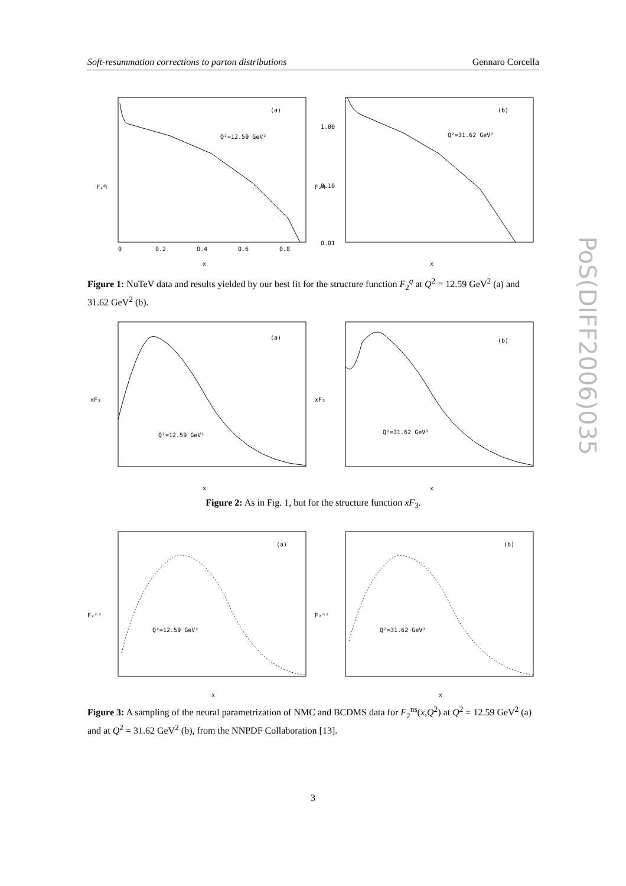Soft-resummation corrections to parton distributions Gennaro Corcella
PoS(DIFF2006)035
(a)
Q²=12.59 GeV²
F₂ᑫ
x
0
0.2
0.4
0.6
0.8
(b)
Q²=31.62 GeV²
F₂ᑫ
x
1.00
0.10
0.01
Figure 1: NuTeV data and results yielded by our best fit for the structure function F<sub>2</sub><sup>q</sup> at Q<sup>2</sup> = 12.59 GeV<sup>2</sup> (a) and 31.62 GeV<sup>2</sup> (b).
(a)
Q²=12.59 GeV²
xF₃
x
(b)
Q²=31.62 GeV²
xF₃
x
Figure 2: As in Fig. 1, but for the structure function xF<sub>3</sub>.
(a)
Q²=12.59 GeV²
F₂ⁿˢ
x
(b)
Q²=31.62 GeV²
F₂ⁿˢ
x
Figure 3: A sampling of the neural parametrization of NMC and BCDMS data for F<sub>2</sub><sup>ns</sup>(x,Q<sup>2</sup>) at Q<sup>2</sup> = 12.59 GeV<sup>2</sup> (a) and at Q<sup>2</sup> = 31.62 GeV<sup>2</sup> (b), from the NNPDF Collaboration [13].
3